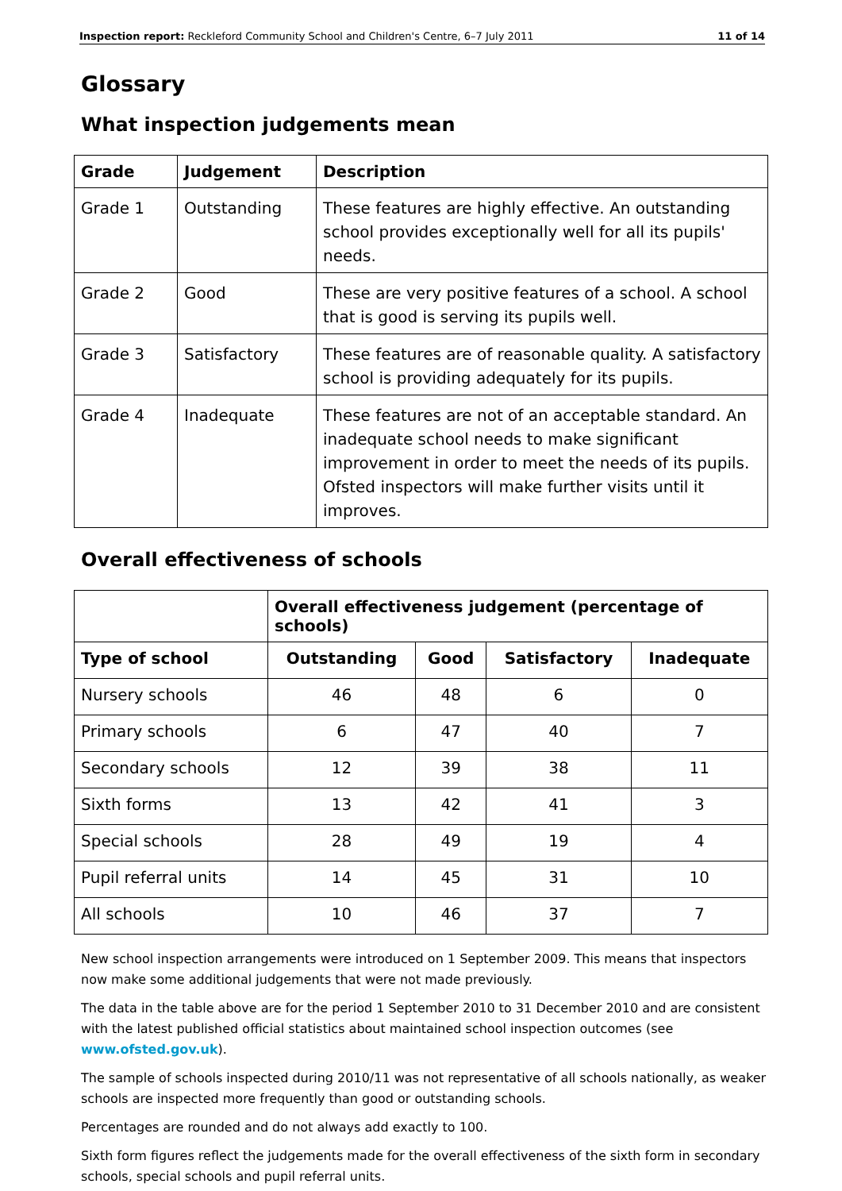Inspection report: Reckleford Community School and Children's Centre, 6–7 July 2011 11 of 14
Glossary
What inspection judgements mean
| Grade | Judgement | Description |
| --- | --- | --- |
| Grade 1 | Outstanding | These features are highly effective. An outstanding school provides exceptionally well for all its pupils' needs. |
| Grade 2 | Good | These are very positive features of a school. A school that is good is serving its pupils well. |
| Grade 3 | Satisfactory | These features are of reasonable quality. A satisfactory school is providing adequately for its pupils. |
| Grade 4 | Inadequate | These features are not of an acceptable standard. An inadequate school needs to make significant improvement in order to meet the needs of its pupils. Ofsted inspectors will make further visits until it improves. |
Overall effectiveness of schools
| | Overall effectiveness judgement (percentage of schools) | | | |
| --- | --- | --- | --- | --- |
| Type of school | Outstanding | Good | Satisfactory | Inadequate |
| Nursery schools | 46 | 48 | 6 | 0 |
| Primary schools | 6 | 47 | 40 | 7 |
| Secondary schools | 12 | 39 | 38 | 11 |
| Sixth forms | 13 | 42 | 41 | 3 |
| Special schools | 28 | 49 | 19 | 4 |
| Pupil referral units | 14 | 45 | 31 | 10 |
| All schools | 10 | 46 | 37 | 7 |
New school inspection arrangements were introduced on 1 September 2009. This means that inspectors now make some additional judgements that were not made previously.
The data in the table above are for the period 1 September 2010 to 31 December 2010 and are consistent with the latest published official statistics about maintained school inspection outcomes (see www.ofsted.gov.uk).
The sample of schools inspected during 2010/11 was not representative of all schools nationally, as weaker schools are inspected more frequently than good or outstanding schools.
Percentages are rounded and do not always add exactly to 100.
Sixth form figures reflect the judgements made for the overall effectiveness of the sixth form in secondary schools, special schools and pupil referral units.